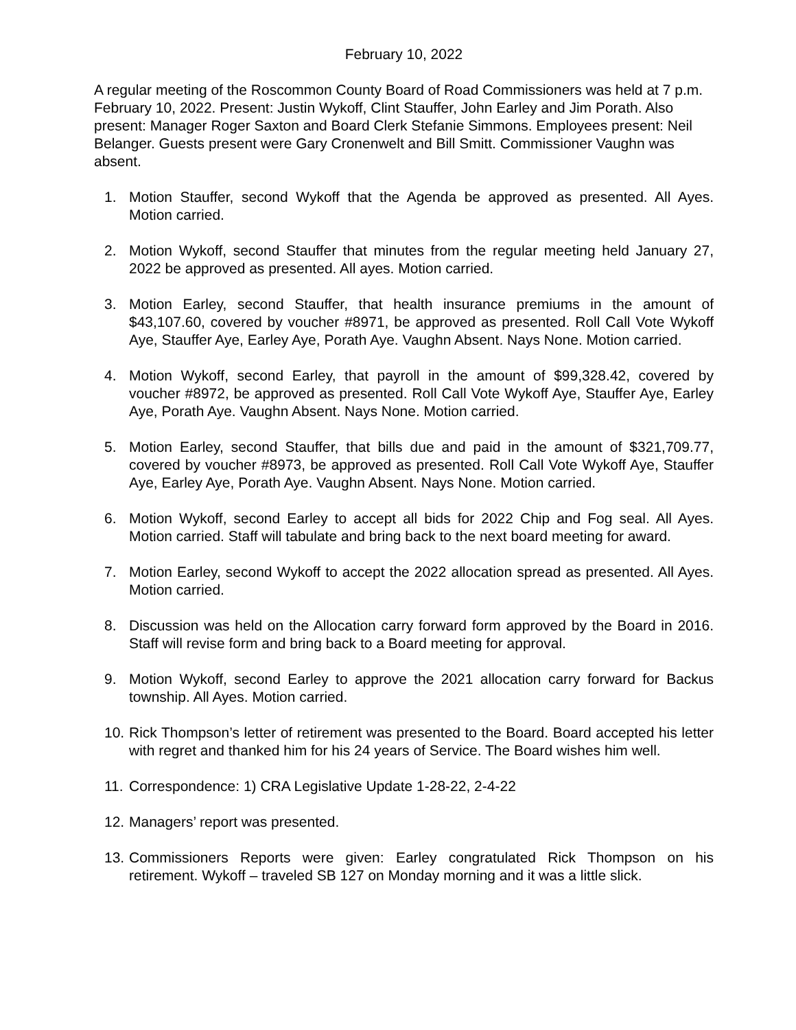February 10, 2022
A regular meeting of the Roscommon County Board of Road Commissioners was held at 7 p.m. February 10, 2022. Present: Justin Wykoff, Clint Stauffer, John Earley and Jim Porath. Also present: Manager Roger Saxton and Board Clerk Stefanie Simmons. Employees present: Neil Belanger. Guests present were Gary Cronenwelt and Bill Smitt. Commissioner Vaughn was absent.
1. Motion Stauffer, second Wykoff that the Agenda be approved as presented. All Ayes. Motion carried.
2. Motion Wykoff, second Stauffer that minutes from the regular meeting held January 27, 2022 be approved as presented. All ayes. Motion carried.
3. Motion Earley, second Stauffer, that health insurance premiums in the amount of $43,107.60, covered by voucher #8971, be approved as presented. Roll Call Vote Wykoff Aye, Stauffer Aye, Earley Aye, Porath Aye. Vaughn Absent. Nays None. Motion carried.
4. Motion Wykoff, second Earley, that payroll in the amount of $99,328.42, covered by voucher #8972, be approved as presented. Roll Call Vote Wykoff Aye, Stauffer Aye, Earley Aye, Porath Aye. Vaughn Absent. Nays None. Motion carried.
5. Motion Earley, second Stauffer, that bills due and paid in the amount of $321,709.77, covered by voucher #8973, be approved as presented. Roll Call Vote Wykoff Aye, Stauffer Aye, Earley Aye, Porath Aye. Vaughn Absent. Nays None. Motion carried.
6. Motion Wykoff, second Earley to accept all bids for 2022 Chip and Fog seal. All Ayes. Motion carried. Staff will tabulate and bring back to the next board meeting for award.
7. Motion Earley, second Wykoff to accept the 2022 allocation spread as presented. All Ayes. Motion carried.
8. Discussion was held on the Allocation carry forward form approved by the Board in 2016. Staff will revise form and bring back to a Board meeting for approval.
9. Motion Wykoff, second Earley to approve the 2021 allocation carry forward for Backus township. All Ayes. Motion carried.
10. Rick Thompson’s letter of retirement was presented to the Board. Board accepted his letter with regret and thanked him for his 24 years of Service. The Board wishes him well.
11. Correspondence: 1) CRA Legislative Update 1-28-22, 2-4-22
12. Managers’ report was presented.
13. Commissioners Reports were given: Earley congratulated Rick Thompson on his retirement. Wykoff – traveled SB 127 on Monday morning and it was a little slick.